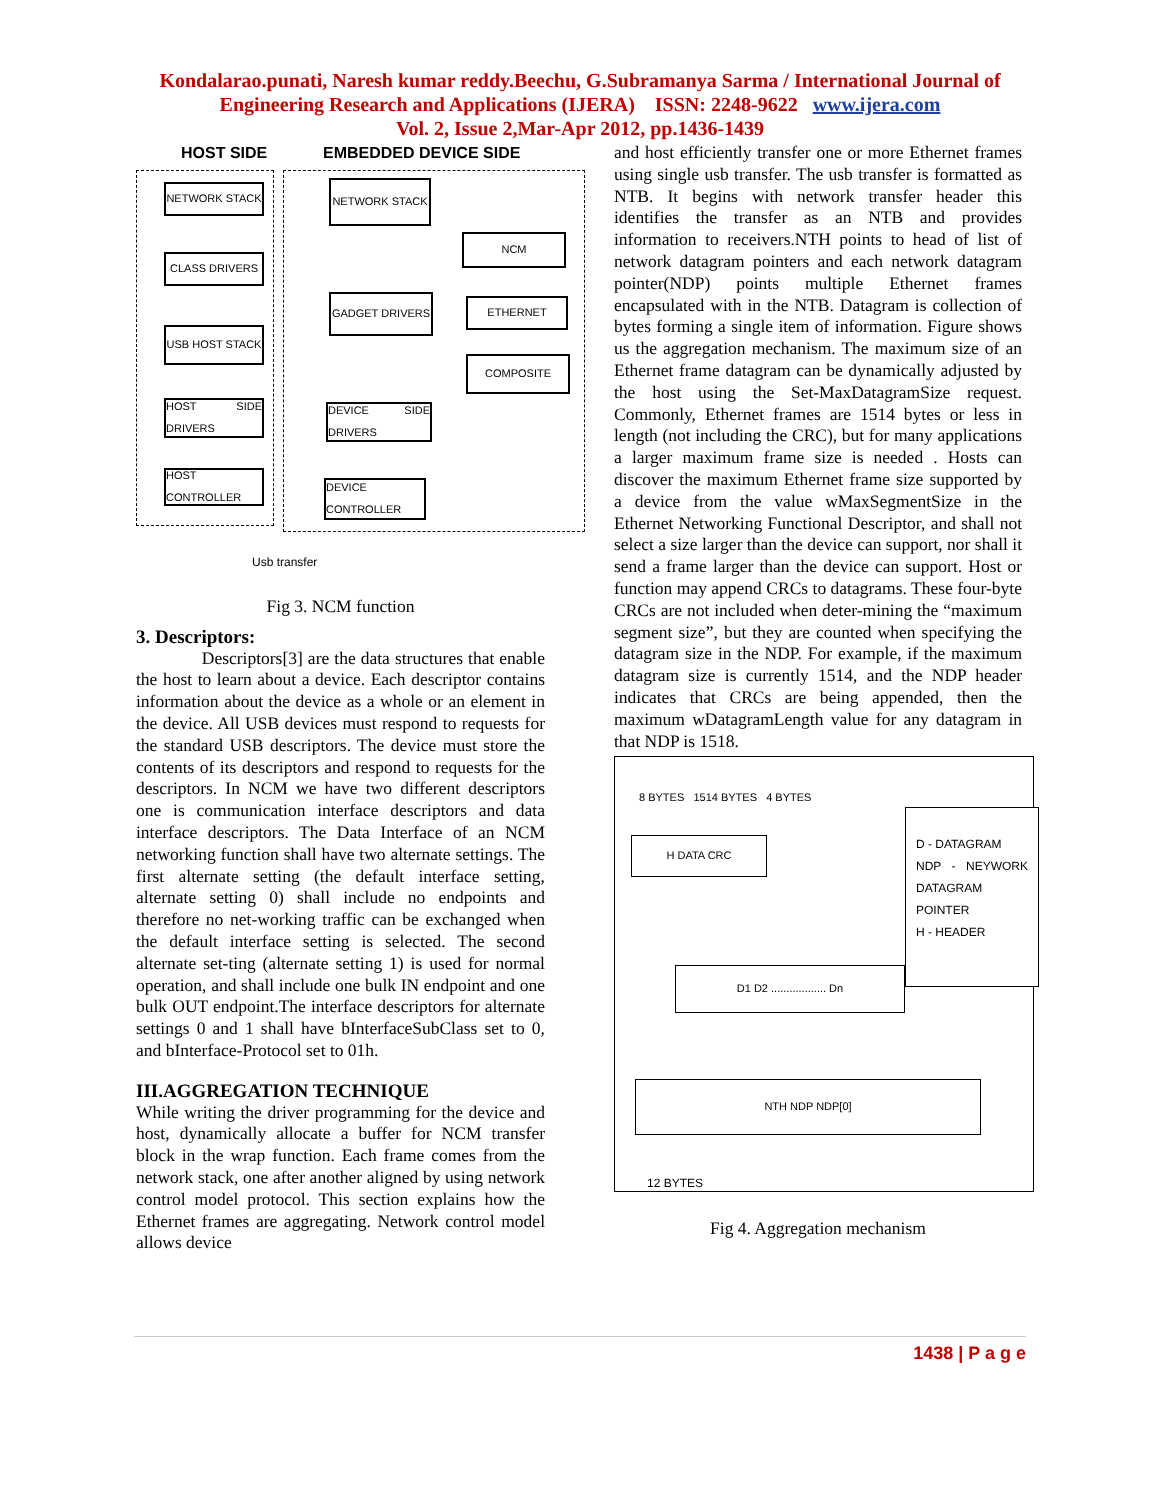Kondalarao.punati, Naresh kumar reddy.Beechu, G.Subramanya Sarma / International Journal of Engineering Research and Applications (IJERA) ISSN: 2248-9622 www.ijera.com
Vol. 2, Issue 2,Mar-Apr 2012, pp.1436-1439
HOST SIDE EMBEDDED DEVICE SIDE
NETWORK STACK
CLASS DRIVERS
USB HOST STACK
HOST SIDE DRIVERS
HOST CONTROLLER
NETWORK STACK
NCM
GADGET DRIVERS ETHERNET
COMPOSITE
DEVICE SIDE DRIVERS
DEVICE CONTROLLER
Usb transfer
Fig 3. NCM function
3. Descriptors:
Descriptors[3] are the data structures that enable the host to learn about a device. Each descriptor contains information about the device as a whole or an element in the device. All USB devices must respond to requests for the standard USB descriptors. The device must store the contents of its descriptors and respond to requests for the descriptors. In NCM we have two different descriptors one is communication interface descriptors and data interface descriptors. The Data Interface of an NCM networking function shall have two alternate settings. The first alternate setting (the default interface setting, alternate setting 0) shall include no endpoints and therefore no net-working traffic can be exchanged when the default interface setting is selected. The second alternate set-ting (alternate setting 1) is used for normal operation, and shall include one bulk IN endpoint and one bulk OUT endpoint.The interface descriptors for alternate settings 0 and 1 shall have bInterfaceSubClass set to 0, and bInterface-Protocol set to 01h.
III.AGGREGATION TECHNIQUE
While writing the driver programming for the device and host, dynamically allocate a buffer for NCM transfer block in the wrap function. Each frame comes from the network stack, one after another aligned by using network control model protocol. This section explains how the Ethernet frames are aggregating. Network control model allows device
and host efficiently transfer one or more Ethernet frames using single usb transfer. The usb transfer is formatted as NTB. It begins with network transfer header this identifies the transfer as an NTB and provides information to receivers.NTH points to head of list of network datagram pointers and each network datagram pointer(NDP) points multiple Ethernet frames encapsulated with in the NTB. Datagram is collection of bytes forming a single item of information. Figure shows us the aggregation mechanism. The maximum size of an Ethernet frame datagram can be dynamically adjusted by the host using the Set-MaxDatagramSize request. Commonly, Ethernet frames are 1514 bytes or less in length (not including the CRC), but for many applications a larger maximum frame size is needed . Hosts can discover the maximum Ethernet frame size supported by a device from the value wMaxSegmentSize in the Ethernet Networking Functional Descriptor, and shall not select a size larger than the device can support, nor shall it send a frame larger than the device can support. Host or function may append CRCs to datagrams. These four-byte CRCs are not included when deter-mining the “maximum segment size”, but they are counted when specifying the datagram size in the NDP. For example, if the maximum datagram size is currently 1514, and the NDP header indicates that CRCs are being appended, then the maximum wDatagramLength value for any datagram in that NDP is 1518.
8 BYTES 1514 BYTES 4 BYTES
H DATA CRC
D - DATAGRAM
NDP - NEYWORK DATAGRAM POINTER
H - HEADER
D1 D2 .................. Dn
NTH NDP NDP[0]
12 BYTES
Fig 4. Aggregation mechanism
1438 | P a g e